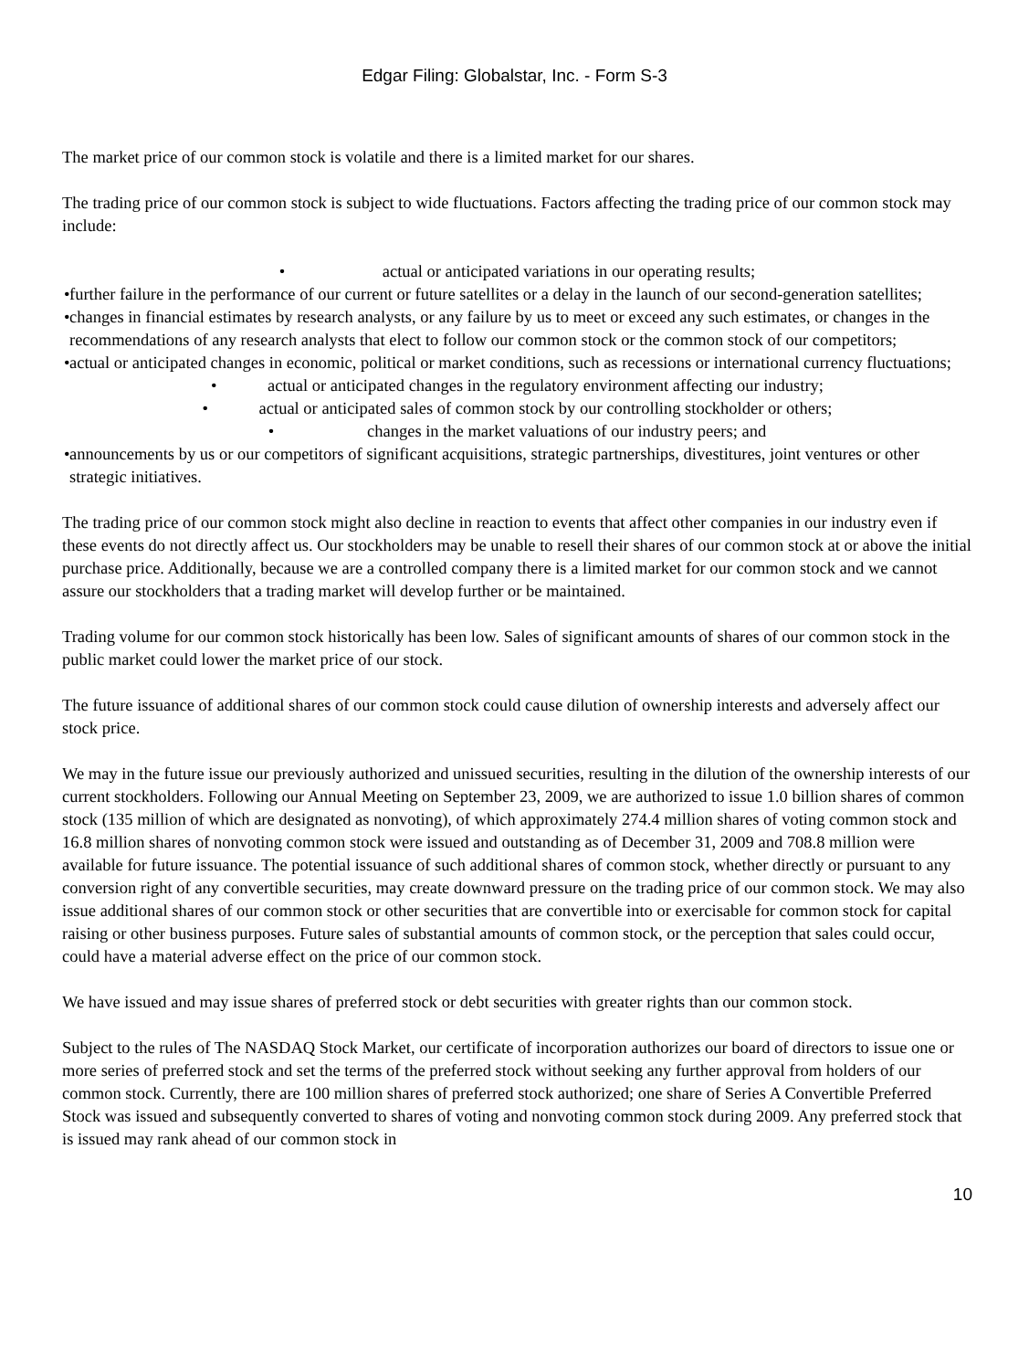Edgar Filing: Globalstar, Inc. - Form S-3
The market price of our common stock is volatile and there is a limited market for our shares.
The trading price of our common stock is subject to wide fluctuations. Factors affecting the trading price of our common stock may include:
• actual or anticipated variations in our operating results;
• further failure in the performance of our current or future satellites or a delay in the launch of our second-generation satellites;
• changes in financial estimates by research analysts, or any failure by us to meet or exceed any such estimates, or changes in the recommendations of any research analysts that elect to follow our common stock or the common stock of our competitors;
• actual or anticipated changes in economic, political or market conditions, such as recessions or international currency fluctuations;
• actual or anticipated changes in the regulatory environment affecting our industry;
• actual or anticipated sales of common stock by our controlling stockholder or others;
• changes in the market valuations of our industry peers; and
• announcements by us or our competitors of significant acquisitions, strategic partnerships, divestitures, joint ventures or other strategic initiatives.
The trading price of our common stock might also decline in reaction to events that affect other companies in our industry even if these events do not directly affect us. Our stockholders may be unable to resell their shares of our common stock at or above the initial purchase price. Additionally, because we are a controlled company there is a limited market for our common stock and we cannot assure our stockholders that a trading market will develop further or be maintained.
Trading volume for our common stock historically has been low. Sales of significant amounts of shares of our common stock in the public market could lower the market price of our stock.
The future issuance of additional shares of our common stock could cause dilution of ownership interests and adversely affect our stock price.
We may in the future issue our previously authorized and unissued securities, resulting in the dilution of the ownership interests of our current stockholders. Following our Annual Meeting on September 23, 2009, we are authorized to issue 1.0 billion shares of common stock (135 million of which are designated as nonvoting), of which approximately 274.4 million shares of voting common stock and 16.8 million shares of nonvoting common stock were issued and outstanding as of December 31, 2009 and 708.8 million were available for future issuance. The potential issuance of such additional shares of common stock, whether directly or pursuant to any conversion right of any convertible securities, may create downward pressure on the trading price of our common stock. We may also issue additional shares of our common stock or other securities that are convertible into or exercisable for common stock for capital raising or other business purposes. Future sales of substantial amounts of common stock, or the perception that sales could occur, could have a material adverse effect on the price of our common stock.
We have issued and may issue shares of preferred stock or debt securities with greater rights than our common stock.
Subject to the rules of The NASDAQ Stock Market, our certificate of incorporation authorizes our board of directors to issue one or more series of preferred stock and set the terms of the preferred stock without seeking any further approval from holders of our common stock. Currently, there are 100 million shares of preferred stock authorized; one share of Series A Convertible Preferred Stock was issued and subsequently converted to shares of voting and nonvoting common stock during 2009. Any preferred stock that is issued may rank ahead of our common stock in
10